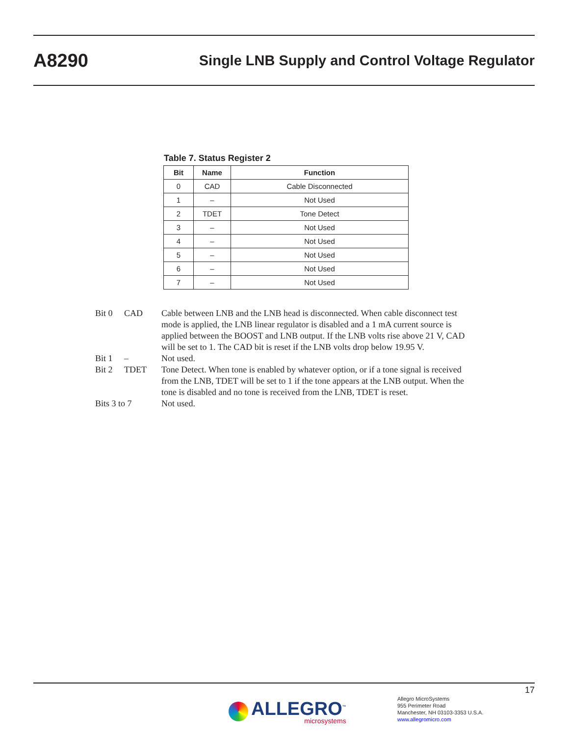A8290
Single LNB Supply and Control Voltage Regulator
Table 7. Status Register 2
| Bit | Name | Function |
| --- | --- | --- |
| 0 | CAD | Cable Disconnected |
| 1 | – | Not Used |
| 2 | TDET | Tone Detect |
| 3 | – | Not Used |
| 4 | – | Not Used |
| 5 | – | Not Used |
| 6 | – | Not Used |
| 7 | – | Not Used |
Bit 0 CAD Cable between LNB and the LNB head is disconnected. When cable disconnect test mode is applied, the LNB linear regulator is disabled and a 1 mA current source is applied between the BOOST and LNB output. If the LNB volts rise above 21 V, CAD will be set to 1. The CAD bit is reset if the LNB volts drop below 19.95 V.
Bit 1 – Not used.
Bit 2 TDET Tone Detect. When tone is enabled by whatever option, or if a tone signal is received from the LNB, TDET will be set to 1 if the tone appears at the LNB output. When the tone is disabled and no tone is received from the LNB, TDET is reset.
Bits 3 to 7 Not used.
17
ALLEGRO<sup>™</sup>
microsystems
Allegro MicroSystems
955 Perimeter Road
Manchester, NH 03103-3353 U.S.A.
www.allegromicro.com